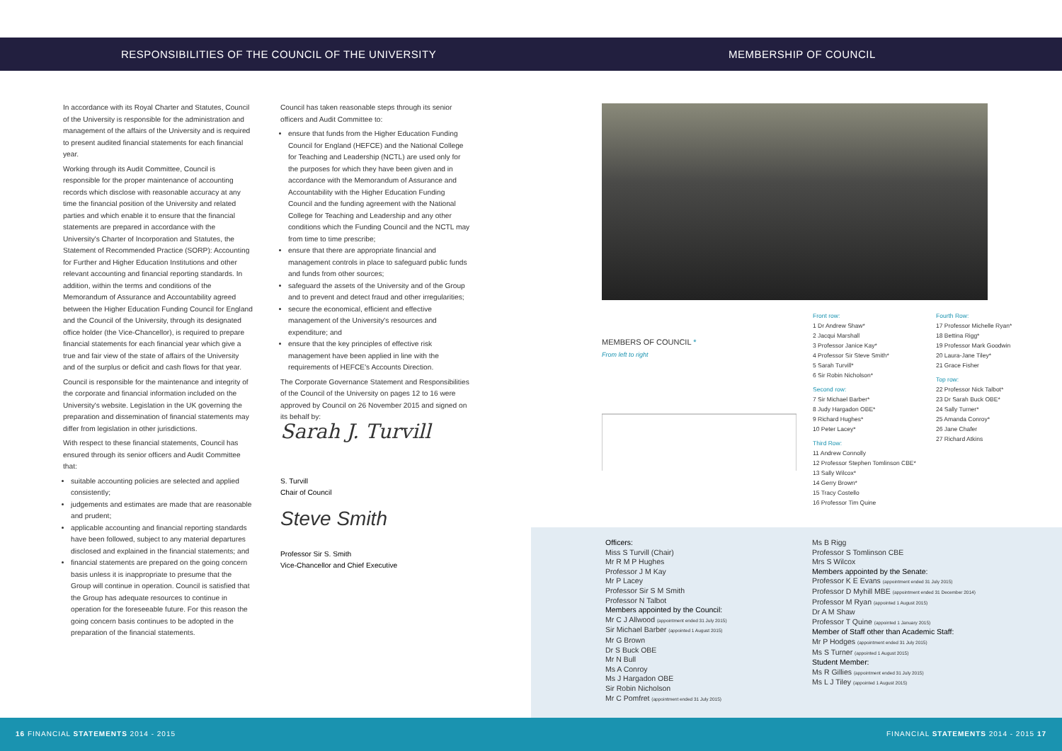RESPONSIBILITIES OF THE COUNCIL OF THE UNIVERSITY
MEMBERSHIP OF COUNCIL
In accordance with its Royal Charter and Statutes, Council of the University is responsible for the administration and management of the affairs of the University and is required to present audited financial statements for each financial year.
Working through its Audit Committee, Council is responsible for the proper maintenance of accounting records which disclose with reasonable accuracy at any time the financial position of the University and related parties and which enable it to ensure that the financial statements are prepared in accordance with the University's Charter of Incorporation and Statutes, the Statement of Recommended Practice (SORP): Accounting for Further and Higher Education Institutions and other relevant accounting and financial reporting standards. In addition, within the terms and conditions of the Memorandum of Assurance and Accountability agreed between the Higher Education Funding Council for England and the Council of the University, through its designated office holder (the Vice-Chancellor), is required to prepare financial statements for each financial year which give a true and fair view of the state of affairs of the University and of the surplus or deficit and cash flows for that year.
Council is responsible for the maintenance and integrity of the corporate and financial information included on the University's website. Legislation in the UK governing the preparation and dissemination of financial statements may differ from legislation in other jurisdictions.
With respect to these financial statements, Council has ensured through its senior officers and Audit Committee that:
suitable accounting policies are selected and applied consistently;
judgements and estimates are made that are reasonable and prudent;
applicable accounting and financial reporting standards have been followed, subject to any material departures disclosed and explained in the financial statements; and
financial statements are prepared on the going concern basis unless it is inappropriate to presume that the Group will continue in operation. Council is satisfied that the Group has adequate resources to continue in operation for the foreseeable future. For this reason the going concern basis continues to be adopted in the preparation of the financial statements.
Council has taken reasonable steps through its senior officers and Audit Committee to:
ensure that funds from the Higher Education Funding Council for England (HEFCE) and the National College for Teaching and Leadership (NCTL) are used only for the purposes for which they have been given and in accordance with the Memorandum of Assurance and Accountability with the Higher Education Funding Council and the funding agreement with the National College for Teaching and Leadership and any other conditions which the Funding Council and the NCTL may from time to time prescribe;
ensure that there are appropriate financial and management controls in place to safeguard public funds and funds from other sources;
safeguard the assets of the University and of the Group and to prevent and detect fraud and other irregularities;
secure the economical, efficient and effective management of the University's resources and expenditure; and
ensure that the key principles of effective risk management have been applied in line with the requirements of HEFCE's Accounts Direction.
The Corporate Governance Statement and Responsibilities of the Council of the University on pages 12 to 16 were approved by Council on 26 November 2015 and signed on its behalf by:
Sarah J. Turvill
S. Turvill
Chair of Council
Steve Smith
Professor Sir S. Smith
Vice-Chancellor and Chief Executive
MEMBERS OF COUNCIL *
From left to right
Front row:
1 Dr Andrew Shaw*
2 Jacqui Marshall
3 Professor Janice Kay*
4 Professor Sir Steve Smith*
5 Sarah Turvill*
6 Sir Robin Nicholson*
Second row:
7 Sir Michael Barber*
8 Judy Hargadon OBE*
9 Richard Hughes*
10 Peter Lacey*
Third Row:
11 Andrew Connolly
12 Professor Stephen Tomlinson CBE*
13 Sally Wilcox*
14 Gerry Brown*
15 Tracy Costello
16 Professor Tim Quine
Fourth Row:
17 Professor Michelle Ryan*
18 Bettina Rigg*
19 Professor Mark Goodwin
20 Laura-Jane Tiley*
21 Grace Fisher
Top row:
22 Professor Nick Talbot*
23 Dr Sarah Buck OBE*
24 Sally Turner*
25 Amanda Conroy*
26 Jane Chafer
27 Richard Atkins
Officers:
Miss S Turvill (Chair)
Mr R M P Hughes
Professor J M Kay
Mr P Lacey
Professor Sir S M Smith
Professor N Talbot
Members appointed by the Council:
Mr C J Allwood (appointment ended 31 July 2015)
Sir Michael Barber (appointed 1 August 2015)
Mr G Brown
Dr S Buck OBE
Mr N Bull
Ms A Conroy
Ms J Hargadon OBE
Sir Robin Nicholson
Mr C Pomfret (appointment ended 31 July 2015)
Ms B Rigg
Professor S Tomlinson CBE
Mrs S Wilcox
Members appointed by the Senate:
Professor K E Evans (appointment ended 31 July 2015)
Professor D Myhill MBE (appointment ended 31 December 2014)
Professor M Ryan (appointed 1 August 2015)
Dr A M Shaw
Professor T Quine (appointed 1 January 2015)
Member of Staff other than Academic Staff:
Mr P Hodges (appointment ended 31 July 2015)
Ms S Turner (appointed 1 August 2015)
Student Member:
Ms R Gillies (appointment ended 31 July 2015)
Ms L J Tiley (appointed 1 August 2015)
16 FINANCIAL STATEMENTS 2014 - 2015 FINANCIAL STATEMENTS 2014 - 2015 17